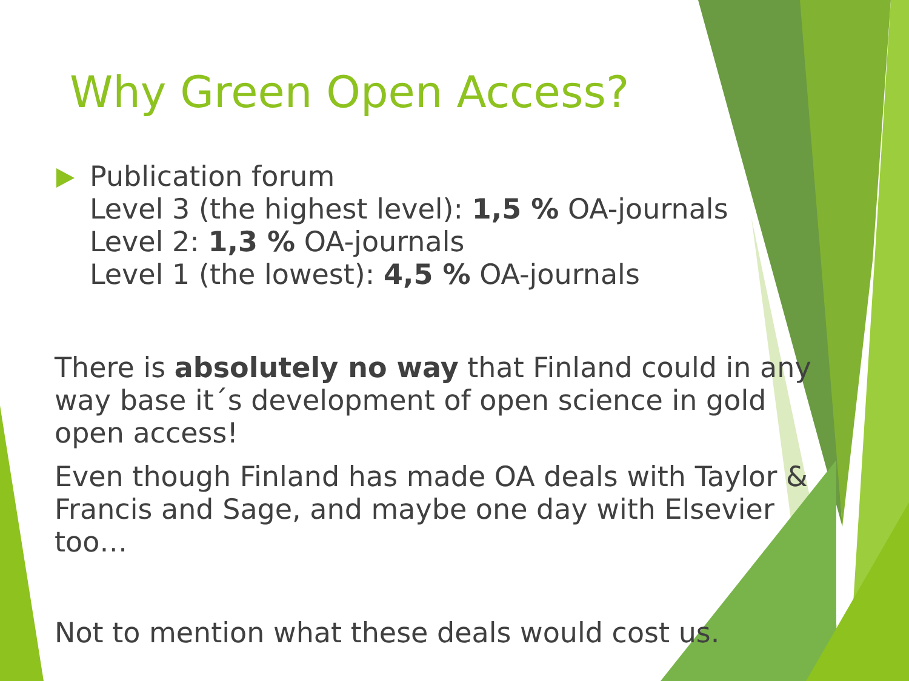Why Green Open Access?
Publication forum
Level 3 (the highest level): 1,5 % OA-journals
Level 2: 1,3 % OA-journals
Level 1 (the lowest): 4,5 % OA-journals
There is absolutely no way that Finland could in any way base it´s development of open science in gold open access!
Even though Finland has made OA deals with Taylor & Francis and Sage, and maybe one day with Elsevier too…
Not to mention what these deals would cost us.